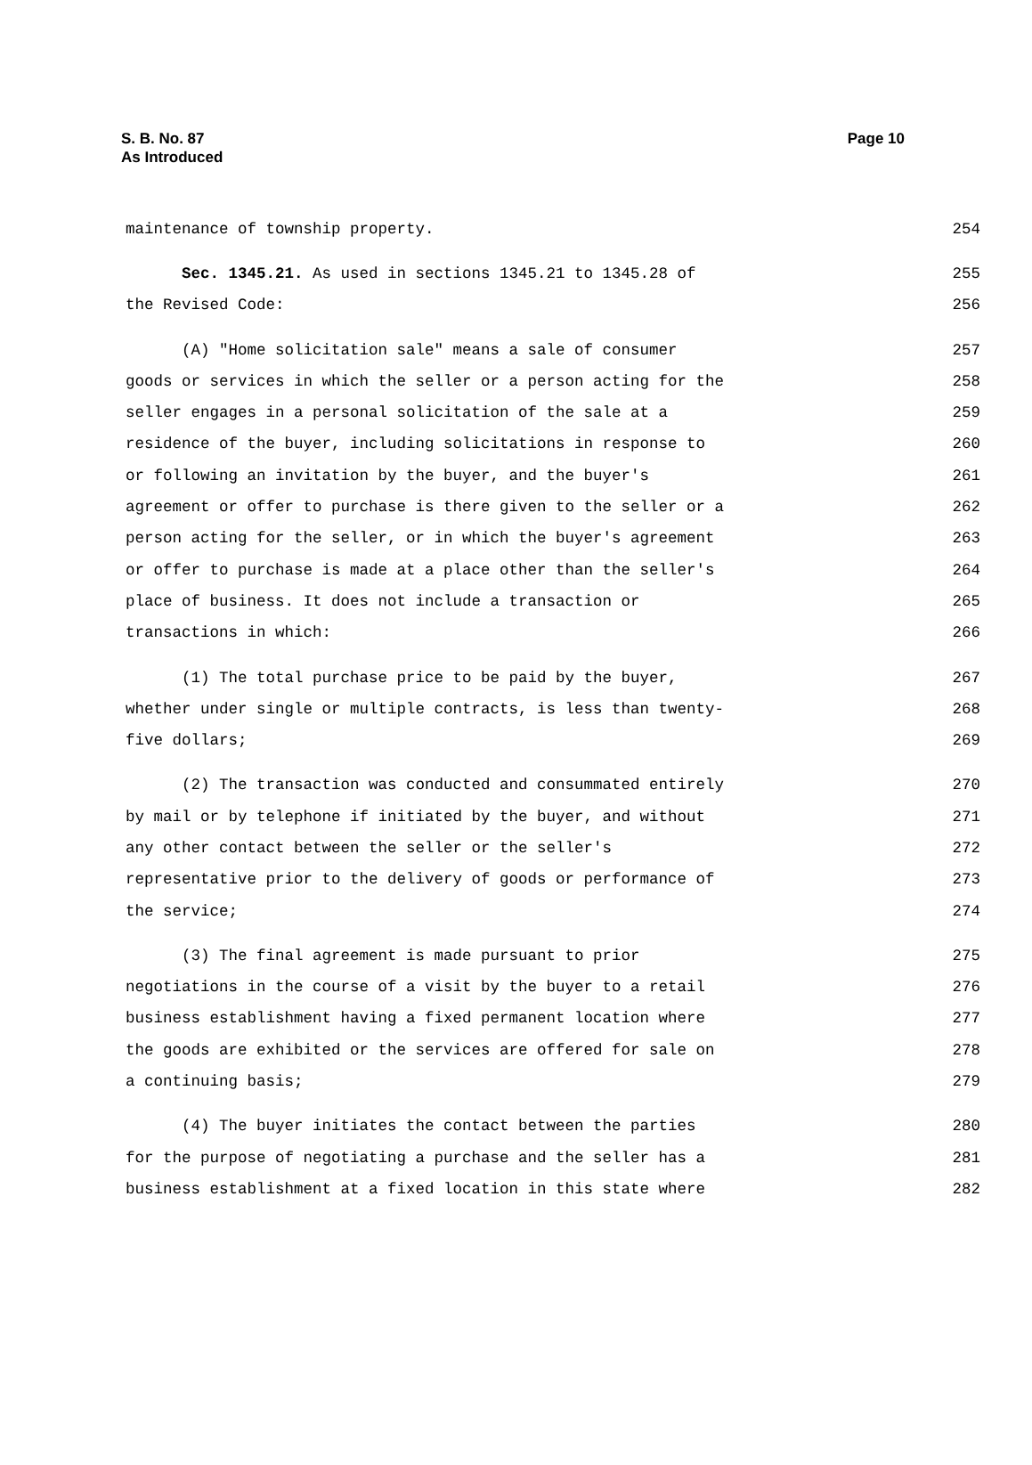S. B. No. 87
As Introduced
Page 10
maintenance of township property.
254
Sec. 1345.21. As used in sections 1345.21 to 1345.28 of
255
the Revised Code:
256
(A) "Home solicitation sale" means a sale of consumer
257
goods or services in which the seller or a person acting for the
258
seller engages in a personal solicitation of the sale at a
259
residence of the buyer, including solicitations in response to
260
or following an invitation by the buyer, and the buyer's
261
agreement or offer to purchase is there given to the seller or a
262
person acting for the seller, or in which the buyer's agreement
263
or offer to purchase is made at a place other than the seller's
264
place of business. It does not include a transaction or
265
transactions in which:
266
(1) The total purchase price to be paid by the buyer,
267
whether under single or multiple contracts, is less than twenty-
268
five dollars;
269
(2) The transaction was conducted and consummated entirely
270
by mail or by telephone if initiated by the buyer, and without
271
any other contact between the seller or the seller's
272
representative prior to the delivery of goods or performance of
273
the service;
274
(3) The final agreement is made pursuant to prior
275
negotiations in the course of a visit by the buyer to a retail
276
business establishment having a fixed permanent location where
277
the goods are exhibited or the services are offered for sale on
278
a continuing basis;
279
(4) The buyer initiates the contact between the parties
280
for the purpose of negotiating a purchase and the seller has a
281
business establishment at a fixed location in this state where
282